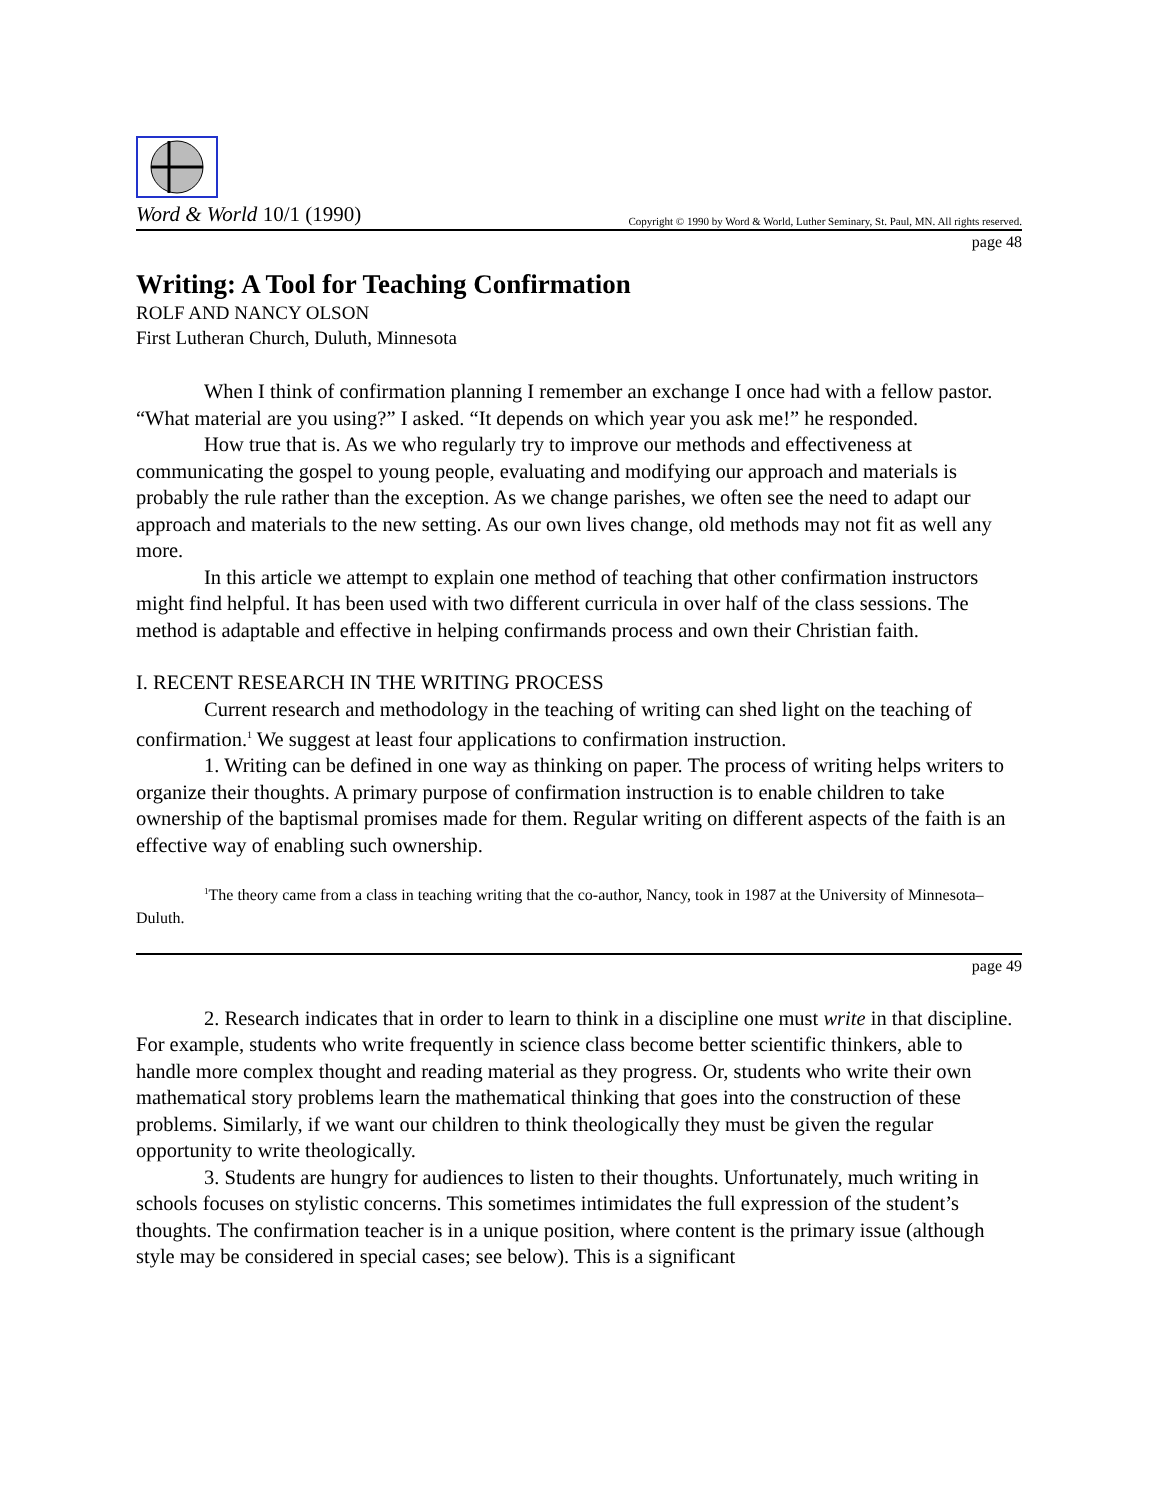Word & World 10/1 (1990) Copyright © 1990 by Word & World, Luther Seminary, St. Paul, MN. All rights reserved.
page 48
Writing: A Tool for Teaching Confirmation
ROLF AND NANCY OLSON
First Lutheran Church, Duluth, Minnesota
When I think of confirmation planning I remember an exchange I once had with a fellow pastor. “What material are you using?” I asked. “It depends on which year you ask me!” he responded.
How true that is. As we who regularly try to improve our methods and effectiveness at communicating the gospel to young people, evaluating and modifying our approach and materials is probably the rule rather than the exception. As we change parishes, we often see the need to adapt our approach and materials to the new setting. As our own lives change, old methods may not fit as well any more.
In this article we attempt to explain one method of teaching that other confirmation instructors might find helpful. It has been used with two different curricula in over half of the class sessions. The method is adaptable and effective in helping confirmands process and own their Christian faith.
I. RECENT RESEARCH IN THE WRITING PROCESS
Current research and methodology in the teaching of writing can shed light on the teaching of confirmation.<sup>1</sup> We suggest at least four applications to confirmation instruction.
1. Writing can be defined in one way as thinking on paper. The process of writing helps writers to organize their thoughts. A primary purpose of confirmation instruction is to enable children to take ownership of the baptismal promises made for them. Regular writing on different aspects of the faith is an effective way of enabling such ownership.
<sup>1</sup> The theory came from a class in teaching writing that the co-author, Nancy, took in 1987 at the University of Minnesota–Duluth.
page 49
2. Research indicates that in order to learn to think in a discipline one must write in that discipline. For example, students who write frequently in science class become better scientific thinkers, able to handle more complex thought and reading material as they progress. Or, students who write their own mathematical story problems learn the mathematical thinking that goes into the construction of these problems. Similarly, if we want our children to think theologically they must be given the regular opportunity to write theologically.
3. Students are hungry for audiences to listen to their thoughts. Unfortunately, much writing in schools focuses on stylistic concerns. This sometimes intimidates the full expression of the student’s thoughts. The confirmation teacher is in a unique position, where content is the primary issue (although style may be considered in special cases; see below). This is a significant